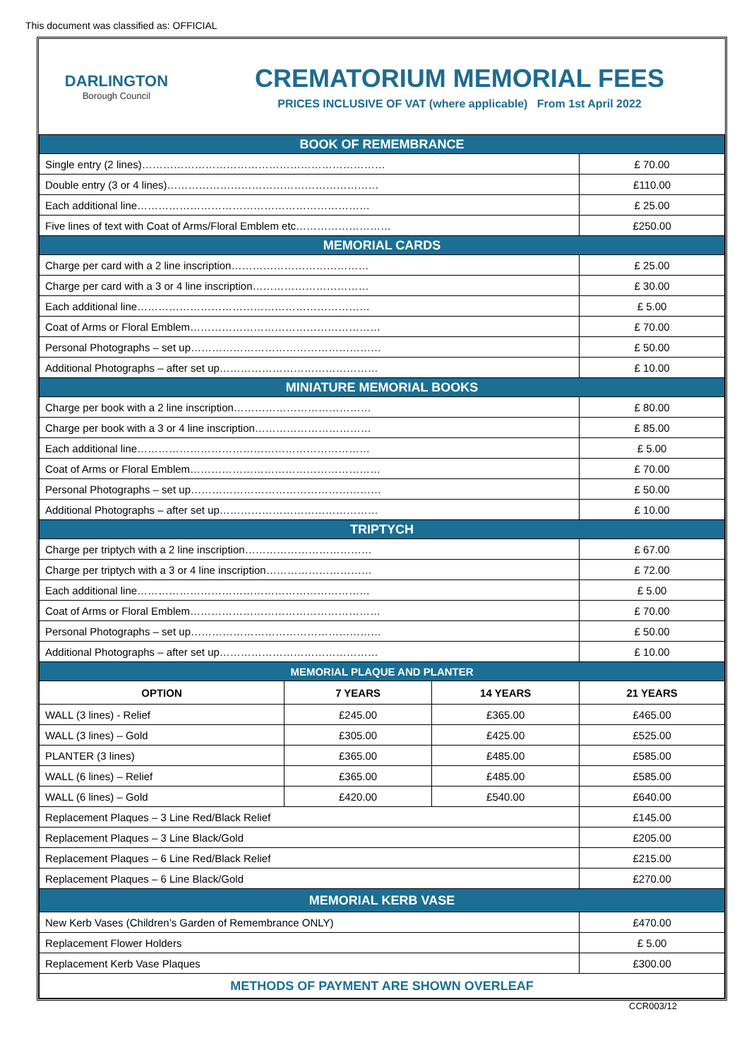This document was classified as: OFFICIAL
DARLINGTON
Borough Council
CREMATORIUM MEMORIAL FEES
PRICES INCLUSIVE OF VAT (where applicable) From 1st April 2022
| BOOK OF REMEMBRANCE | | | |
| Single entry (2 lines)…………………………………………………………… | | | £ 70.00 |
| Double entry (3 or 4 lines)…………………………………………………… | | | £110.00 |
| Each additional line………………………………………………………… | | | £ 25.00 |
| Five lines of text with Coat of Arms/Floral Emblem etc……………………… | | | £250.00 |
| MEMORIAL CARDS | | | |
| Charge per card with a 2 line inscription………………………………… | | | £ 25.00 |
| Charge per card with a 3 or 4 line inscription…………………………… | | | £ 30.00 |
| Each additional line………………………………………………………… | | | £ 5.00 |
| Coat of Arms or Floral Emblem……………………………………………… | | | £ 70.00 |
| Personal Photographs – set up……………………………………………… | | | £ 50.00 |
| Additional Photographs – after set up……………………………………… | | | £ 10.00 |
| MINIATURE MEMORIAL BOOKS | | | |
| Charge per book with a 2 line inscription………………………………… | | | £ 80.00 |
| Charge per book with a 3 or 4 line inscription…………………………… | | | £ 85.00 |
| Each additional line………………………………………………………… | | | £ 5.00 |
| Coat of Arms or Floral Emblem……………………………………………… | | | £ 70.00 |
| Personal Photographs – set up……………………………………………… | | | £ 50.00 |
| Additional Photographs – after set up……………………………………… | | | £ 10.00 |
| TRIPTYCH | | | |
| Charge per triptych with a 2 line inscription……………………………… | | | £ 67.00 |
| Charge per triptych with a 3 or 4 line inscription………………………… | | | £ 72.00 |
| Each additional line………………………………………………………… | | | £ 5.00 |
| Coat of Arms or Floral Emblem……………………………………………… | | | £ 70.00 |
| Personal Photographs – set up……………………………………………… | | | £ 50.00 |
| Additional Photographs – after set up……………………………………… | | | £ 10.00 |
| MEMORIAL PLAQUE AND PLANTER | | | |
| OPTION | 7 YEARS | 14 YEARS | 21 YEARS |
| WALL (3 lines) - Relief | £245.00 | £365.00 | £465.00 |
| WALL (3 lines) – Gold | £305.00 | £425.00 | £525.00 |
| PLANTER (3 lines) | £365.00 | £485.00 | £585.00 |
| WALL (6 lines) – Relief | £365.00 | £485.00 | £585.00 |
| WALL (6 lines) – Gold | £420.00 | £540.00 | £640.00 |
| Replacement Plaques – 3 Line Red/Black Relief | | | £145.00 |
| Replacement Plaques – 3 Line Black/Gold | | | £205.00 |
| Replacement Plaques – 6 Line Red/Black Relief | | | £215.00 |
| Replacement Plaques – 6 Line Black/Gold | | | £270.00 |
| MEMORIAL KERB VASE | | | |
| New Kerb Vases (Children’s Garden of Remembrance ONLY) | | | £470.00 |
| Replacement Flower Holders | | | £ 5.00 |
| Replacement Kerb Vase Plaques | | | £300.00 |
| METHODS OF PAYMENT ARE SHOWN OVERLEAF | | | |
CCR003/12